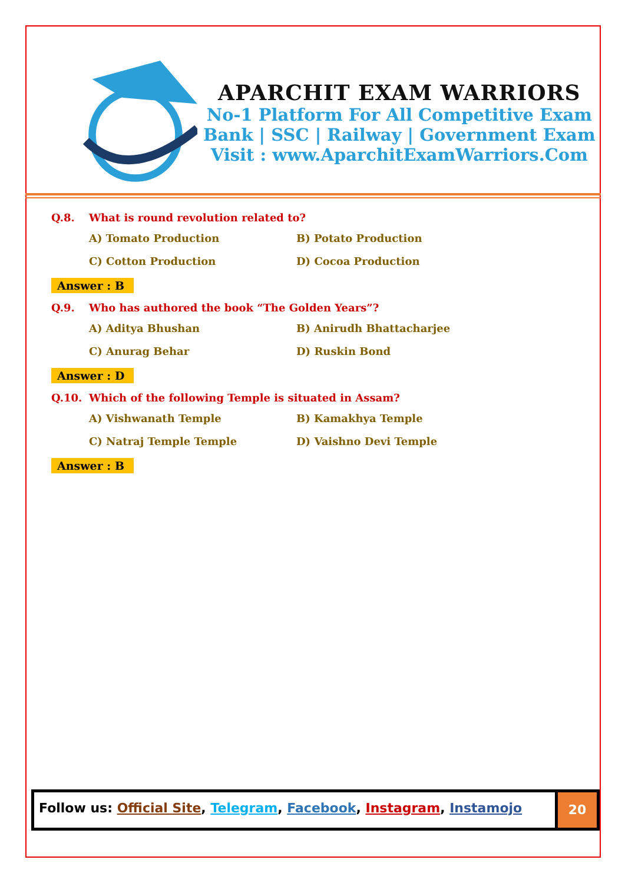APARCHIT EXAM WARRIORS
No-1 Platform For All Competitive Exam
Bank | SSC | Railway | Government Exam
Visit : www.AparchitExamWarriors.Com
Q.8. What is round revolution related to?
A) Tomato Production
B) Potato Production
C) Cotton Production
D) Cocoa Production
Answer : B
Q.9. Who has authored the book “The Golden Years”?
A) Aditya Bhushan
B) Anirudh Bhattacharjee
C) Anurag Behar
D) Ruskin Bond
Answer : D
Q.10. Which of the following Temple is situated in Assam?
A) Vishwanath Temple
B) Kamakhya Temple
C) Natraj Temple Temple
D) Vaishno Devi Temple
Answer : B
Follow us: Official Site, Telegram, Facebook, Instagram, Instamojo
20